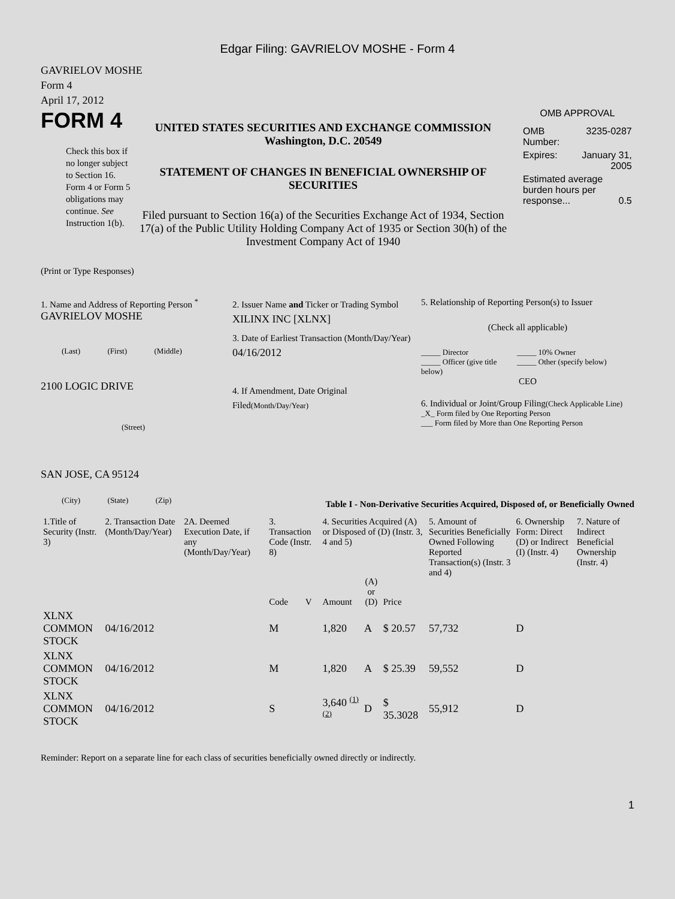Edgar Filing: GAVRIELOV MOSHE - Form 4
GAVRIELOV MOSHE
Form 4
April 17, 2012
FORM 4
Check this box if no longer subject to Section 16. Form 4 or Form 5 obligations may continue. See Instruction 1(b).
UNITED STATES SECURITIES AND EXCHANGE COMMISSION
Washington, D.C. 20549
STATEMENT OF CHANGES IN BENEFICIAL OWNERSHIP OF SECURITIES
Filed pursuant to Section 16(a) of the Securities Exchange Act of 1934, Section 17(a) of the Public Utility Holding Company Act of 1935 or Section 30(h) of the Investment Company Act of 1940
OMB APPROVAL
| OMB Number: | 3235-0287 |
| Expires: | January 31, 2005 |
| Estimated average burden hours per response... 0.5 | |
(Print or Type Responses)
1. Name and Address of Reporting Person <sup>*</sup>
GAVRIELOV MOSHE
(Last) (First) (Middle)
2100 LOGIC DRIVE
(Street)
SAN JOSE, CA 95124
(City) (State) (Zip)
2. Issuer Name and Ticker or Trading Symbol
XILINX INC [XLNX]
3. Date of Earliest Transaction (Month/Day/Year)
04/16/2012
4. If Amendment, Date Original Filed(Month/Day/Year)
5. Relationship of Reporting Person(s) to Issuer
(Check all applicable)
_____ Director
_____ Officer (give title below)
_____ 10% Owner
_____ Other (specify below)
CEO
6. Individual or Joint/Group Filing(Check Applicable Line)
_X_ Form filed by One Reporting Person
___ Form filed by More than One Reporting Person
Table I - Non-Derivative Securities Acquired, Disposed of, or Beneficially Owned
| 1.Title of Security (Instr. 3) | 2. Transaction Date (Month/Day/Year) | 2A. Deemed Execution Date, if any (Month/Day/Year) | 3. Transaction Code (Instr. 8) | | 4. Securities Acquired (A) or Disposed of (D) (Instr. 3, 4 and 5) | | | 5. Amount of Securities Beneficially Owned Following Reported Transaction(s) (Instr. 3 and 4) | 6. Ownership Form: Direct (D) or Indirect (I) (Instr. 4) | 7. Nature of Indirect Beneficial Ownership (Instr. 4) |
| --- | --- | --- | --- | --- | --- | --- | --- | --- | --- | --- |
| | | | Code | V | Amount | (A) or (D) | Price | | | |
| XLNX COMMON STOCK | 04/16/2012 | | M | | 1,820 | A | $ 20.57 | 57,732 | D | |
| XLNX COMMON STOCK | 04/16/2012 | | M | | 1,820 | A | $ 25.39 | 59,552 | D | |
| XLNX COMMON STOCK | 04/16/2012 | | S | | 3,640 <sup>(1) (2)</sup> | D | $ 35.3028 | 55,912 | D | |
Reminder: Report on a separate line for each class of securities beneficially owned directly or indirectly.
1